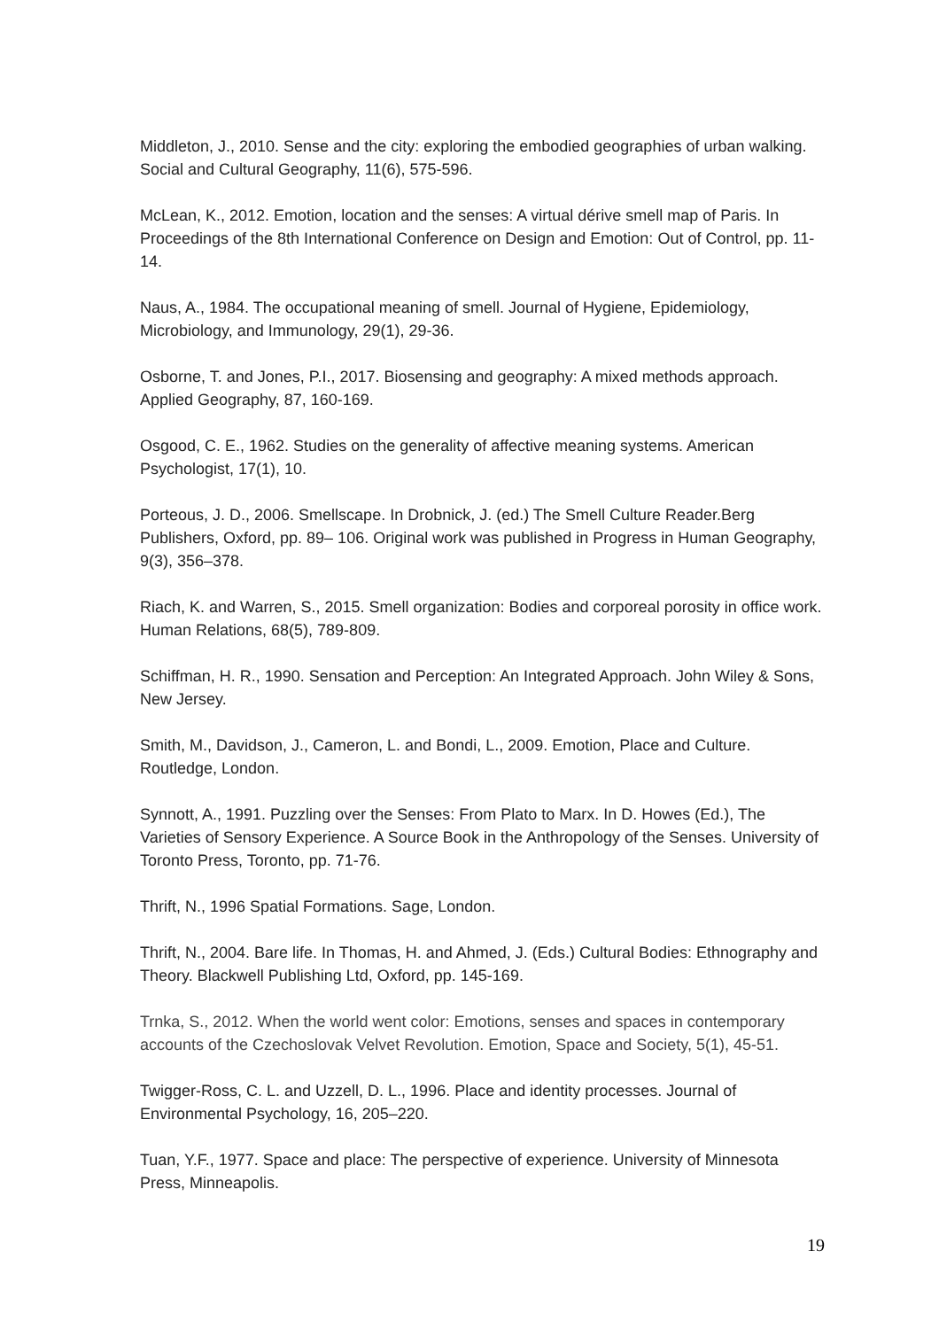Middleton, J., 2010. Sense and the city: exploring the embodied geographies of urban walking. Social and Cultural Geography, 11(6), 575-596.
McLean, K., 2012. Emotion, location and the senses: A virtual dérive smell map of Paris. In Proceedings of the 8th International Conference on Design and Emotion: Out of Control, pp. 11-14.
Naus, A., 1984. The occupational meaning of smell. Journal of Hygiene, Epidemiology, Microbiology, and Immunology, 29(1), 29-36.
Osborne, T. and Jones, P.I., 2017. Biosensing and geography: A mixed methods approach. Applied Geography, 87, 160-169.
Osgood, C. E., 1962. Studies on the generality of affective meaning systems. American Psychologist, 17(1), 10.
Porteous, J. D., 2006. Smellscape. In Drobnick, J. (ed.) The Smell Culture Reader.Berg Publishers, Oxford, pp. 89– 106. Original work was published in Progress in Human Geography, 9(3), 356–378.
Riach, K. and Warren, S., 2015. Smell organization: Bodies and corporeal porosity in office work. Human Relations, 68(5), 789-809.
Schiffman, H. R., 1990. Sensation and Perception: An Integrated Approach. John Wiley & Sons, New Jersey.
Smith, M., Davidson, J., Cameron, L. and Bondi, L., 2009. Emotion, Place and Culture. Routledge, London.
Synnott, A., 1991. Puzzling over the Senses: From Plato to Marx. In D. Howes (Ed.), The Varieties of Sensory Experience. A Source Book in the Anthropology of the Senses. University of Toronto Press, Toronto, pp. 71-76.
Thrift, N., 1996 Spatial Formations. Sage, London.
Thrift, N., 2004. Bare life. In Thomas, H. and Ahmed, J. (Eds.) Cultural Bodies: Ethnography and Theory. Blackwell Publishing Ltd, Oxford, pp. 145-169.
Trnka, S., 2012. When the world went color: Emotions, senses and spaces in contemporary accounts of the Czechoslovak Velvet Revolution. Emotion, Space and Society, 5(1), 45-51.
Twigger-Ross, C. L. and Uzzell, D. L., 1996. Place and identity processes. Journal of Environmental Psychology, 16, 205–220.
Tuan, Y.F., 1977. Space and place: The perspective of experience. University of Minnesota Press, Minneapolis.
19